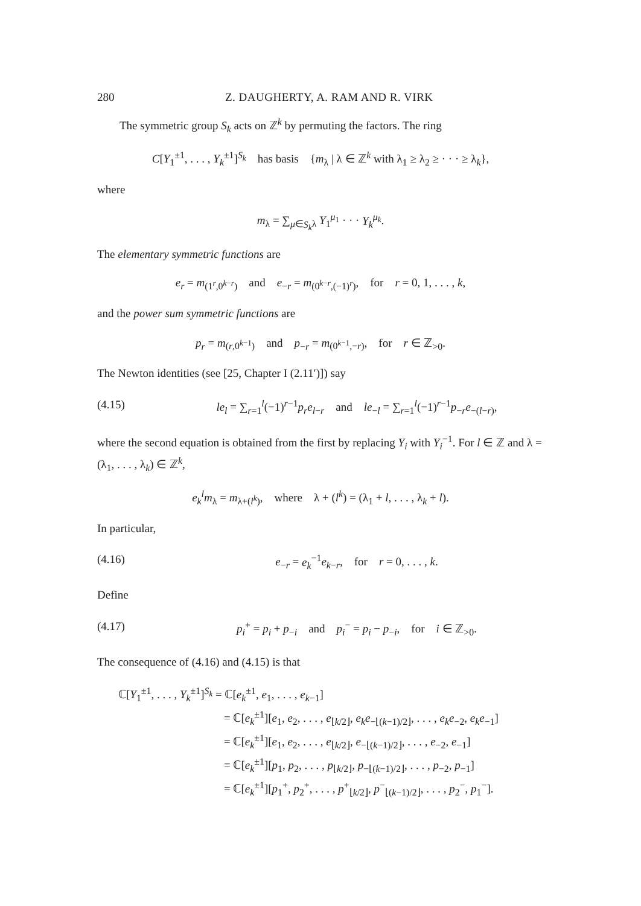280 Z. DAUGHERTY, A. RAM AND R. VIRK
The symmetric group S<sub>k</sub> acts on ℤ<sup>k</sup> by permuting the factors. The ring
C[Y<sub>1</sub><sup>±1</sup>, . . . , Y<sub>k</sub><sup>±1</sup>]<sup>S<sub>k</sub></sup> has basis {m<sub>λ</sub> | λ ∈ ℤ<sup>k</sup> with λ<sub>1</sub> ≥ λ<sub>2</sub> ≥ · · · ≥ λ<sub>k</sub>},
where
m<sub>λ</sub> = ∑<sub>μ∈S<sub>k</sub>λ</sub> Y<sub>1</sub><sup>μ<sub>1</sub></sup> · · · Y<sub>k</sub><sup>μ<sub>k</sub></sup>.
The elementary symmetric functions are
e<sub>r</sub> = m<sub>(1<sup>r</sup>,0<sup>k−r</sup>)</sub> and e<sub>−r</sub> = m<sub>(0<sup>k−r</sup>,(−1)<sup>r</sup>)</sub>, for r = 0, 1, . . . , k,
and the power sum symmetric functions are
p<sub>r</sub> = m<sub>(r,0<sup>k−1</sup>)</sub> and p<sub>−r</sub> = m<sub>(0<sup>k−1</sup>,−r)</sub>, for r ∈ ℤ<sub>>0</sub>.
The Newton identities (see [25, Chapter I (2.11′)]) say
(4.15) le<sub>l</sub> = ∑<sub>r=1</sub><sup>l</sup>(−1)<sup>r−1</sup>p<sub>r</sub>e<sub>l−r</sub> and le<sub>−l</sub> = ∑<sub>r=1</sub><sup>l</sup>(−1)<sup>r−1</sup>p<sub>−r</sub>e<sub>−(l−r)</sub>,
where the second equation is obtained from the first by replacing Y<sub>i</sub> with Y<sub>i</sub><sup>−1</sup>. For l ∈ ℤ and λ = (λ<sub>1</sub>, . . . , λ<sub>k</sub>) ∈ ℤ<sup>k</sup>,
e<sub>k</sub><sup>l</sup>m<sub>λ</sub> = m<sub>λ+(l<sup>k</sup>)</sub>, where λ + (l<sup>k</sup>) = (λ<sub>1</sub> + l, . . . , λ<sub>k</sub> + l).
In particular,
(4.16) e<sub>−r</sub> = e<sub>k</sub><sup>−1</sup>e<sub>k−r</sub>, for r = 0, . . . , k.
Define
(4.17) p<sub>i</sub><sup>+</sup> = p<sub>i</sub> + p<sub>−i</sub> and p<sub>i</sub><sup>−</sup> = p<sub>i</sub> − p<sub>−i</sub>, for i ∈ ℤ<sub>>0</sub>.
The consequence of (4.16) and (4.15) is that
ℂ[Y<sub>1</sub><sup>±1</sup>, . . . , Y<sub>k</sub><sup>±1</sup>]<sup>S<sub>k</sub></sup> = ℂ[e<sub>k</sub><sup>±1</sup>, e<sub>1</sub>, . . . , e<sub>k−1</sub>]
= ℂ[e<sub>k</sub><sup>±1</sup>][e<sub>1</sub>, e<sub>2</sub>, . . . , e<sub>⌊k/2⌋</sub>, e<sub>k</sub>e<sub>−⌊(k−1)/2⌋</sub>, . . . , e<sub>k</sub>e<sub>−2</sub>, e<sub>k</sub>e<sub>−1</sub>]
= ℂ[e<sub>k</sub><sup>±1</sup>][e<sub>1</sub>, e<sub>2</sub>, . . . , e<sub>⌊k/2⌋</sub>, e<sub>−⌊(k−1)/2⌋</sub>, . . . , e<sub>−2</sub>, e<sub>−1</sub>]
= ℂ[e<sub>k</sub><sup>±1</sup>][p<sub>1</sub>, p<sub>2</sub>, . . . , p<sub>⌊k/2⌋</sub>, p<sub>−⌊(k−1)/2⌋</sub>, . . . , p<sub>−2</sub>, p<sub>−1</sub>]
= ℂ[e<sub>k</sub><sup>±1</sup>][p<sub>1</sub><sup>+</sup>, p<sub>2</sub><sup>+</sup>, . . . , p<sup>+</sup><sub>⌊k/2⌋</sub>, p<sup>−</sup><sub>⌊(k−1)/2⌋</sub>, . . . , p<sub>2</sub><sup>−</sup>, p<sub>1</sub><sup>−</sup>].